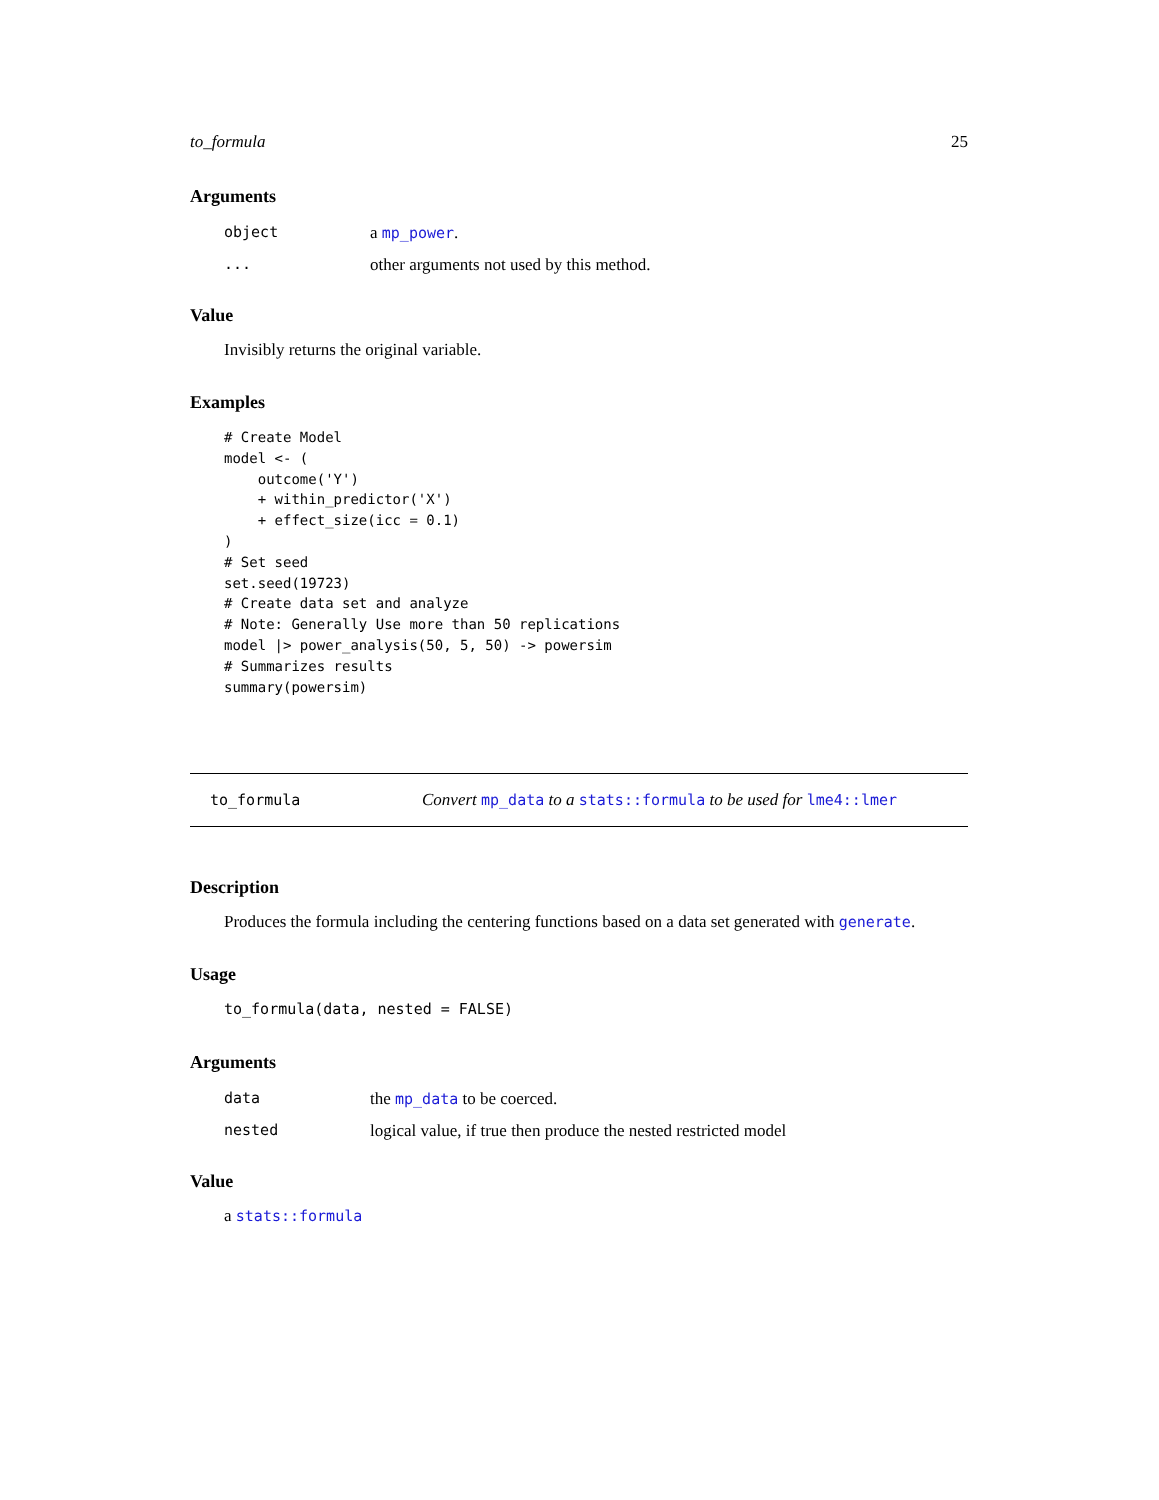to_formula 25
Arguments
object a mp_power.
... other arguments not used by this method.
Value
Invisibly returns the original variable.
Examples
# Create Model
model <- (
    outcome('Y')
    + within_predictor('X')
    + effect_size(icc = 0.1)
)
# Set seed
set.seed(19723)
# Create data set and analyze
# Note: Generally Use more than 50 replications
model |> power_analysis(50, 5, 50) -> powersim
# Summarizes results
summary(powersim)
to_formula Convert mp_data to a stats::formula to be used for lme4::lmer
Description
Produces the formula including the centering functions based on a data set generated with generate.
Usage
to_formula(data, nested = FALSE)
Arguments
data the mp_data to be coerced.
nested logical value, if true then produce the nested restricted model
Value
a stats::formula